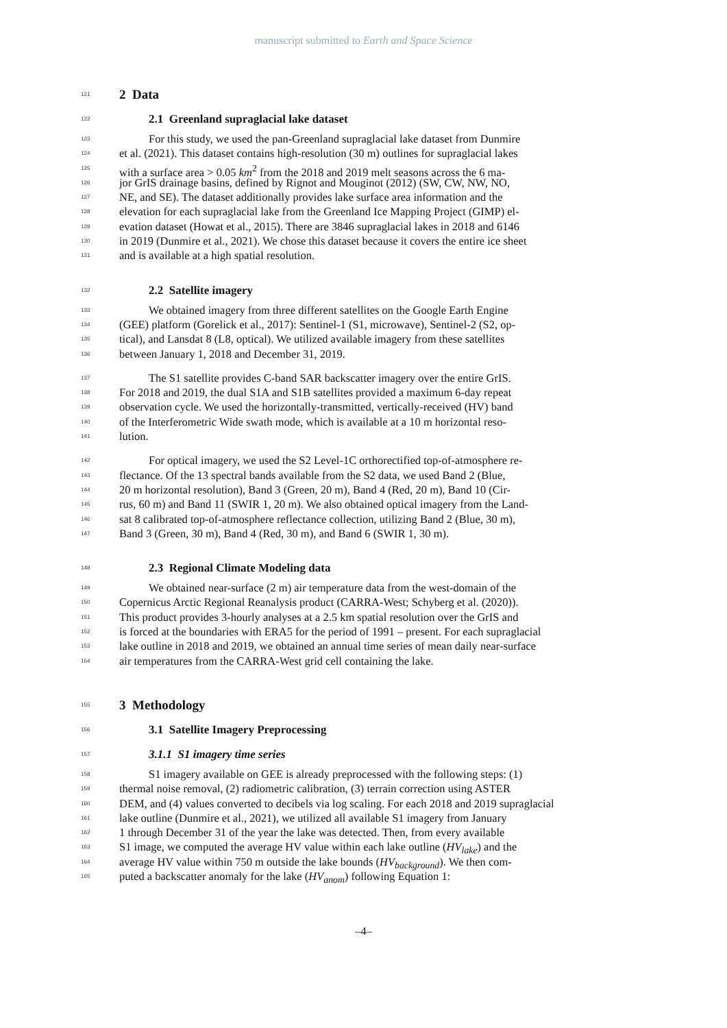manuscript submitted to Earth and Space Science
121 2 Data
122 2.1 Greenland supraglacial lake dataset
123 For this study, we used the pan-Greenland supraglacial lake dataset from Dunmire
124 et al. (2021). This dataset contains high-resolution (30 m) outlines for supraglacial lakes
125 with a surface area > 0.05 km<sup>2</sup> from the 2018 and 2019 melt seasons across the 6 ma-
126 jor GrIS drainage basins, defined by Rignot and Mouginot (2012) (SW, CW, NW, NO,
127 NE, and SE). The dataset additionally provides lake surface area information and the
128 elevation for each supraglacial lake from the Greenland Ice Mapping Project (GIMP) el-
129 evation dataset (Howat et al., 2015). There are 3846 supraglacial lakes in 2018 and 6146
130 in 2019 (Dunmire et al., 2021). We chose this dataset because it covers the entire ice sheet
131 and is available at a high spatial resolution.
132 2.2 Satellite imagery
133 We obtained imagery from three different satellites on the Google Earth Engine
134 (GEE) platform (Gorelick et al., 2017): Sentinel-1 (S1, microwave), Sentinel-2 (S2, op-
135 tical), and Lansdat 8 (L8, optical). We utilized available imagery from these satellites
136 between January 1, 2018 and December 31, 2019.
137 The S1 satellite provides C-band SAR backscatter imagery over the entire GrIS.
138 For 2018 and 2019, the dual S1A and S1B satellites provided a maximum 6-day repeat
139 observation cycle. We used the horizontally-transmitted, vertically-received (HV) band
140 of the Interferometric Wide swath mode, which is available at a 10 m horizontal reso-
141 lution.
142 For optical imagery, we used the S2 Level-1C orthorectified top-of-atmosphere re-
143 flectance. Of the 13 spectral bands available from the S2 data, we used Band 2 (Blue,
144 20 m horizontal resolution), Band 3 (Green, 20 m), Band 4 (Red, 20 m), Band 10 (Cir-
145 rus, 60 m) and Band 11 (SWIR 1, 20 m). We also obtained optical imagery from the Land-
146 sat 8 calibrated top-of-atmosphere reflectance collection, utilizing Band 2 (Blue, 30 m),
147 Band 3 (Green, 30 m), Band 4 (Red, 30 m), and Band 6 (SWIR 1, 30 m).
148 2.3 Regional Climate Modeling data
149 We obtained near-surface (2 m) air temperature data from the west-domain of the
150 Copernicus Arctic Regional Reanalysis product (CARRA-West; Schyberg et al. (2020)).
151 This product provides 3-hourly analyses at a 2.5 km spatial resolution over the GrIS and
152 is forced at the boundaries with ERA5 for the period of 1991 – present. For each supraglacial
153 lake outline in 2018 and 2019, we obtained an annual time series of mean daily near-surface
154 air temperatures from the CARRA-West grid cell containing the lake.
155 3 Methodology
156 3.1 Satellite Imagery Preprocessing
157 3.1.1 S1 imagery time series
158 S1 imagery available on GEE is already preprocessed with the following steps: (1)
159 thermal noise removal, (2) radiometric calibration, (3) terrain correction using ASTER
160 DEM, and (4) values converted to decibels via log scaling. For each 2018 and 2019 supraglacial
161 lake outline (Dunmire et al., 2021), we utilized all available S1 imagery from January
162 1 through December 31 of the year the lake was detected. Then, from every available
163 S1 image, we computed the average HV value within each lake outline (HV<sub>lake</sub>) and the
164 average HV value within 750 m outside the lake bounds (HV<sub>background</sub>). We then com-
165 puted a backscatter anomaly for the lake (HV<sub>anom</sub>) following Equation 1:
–4–